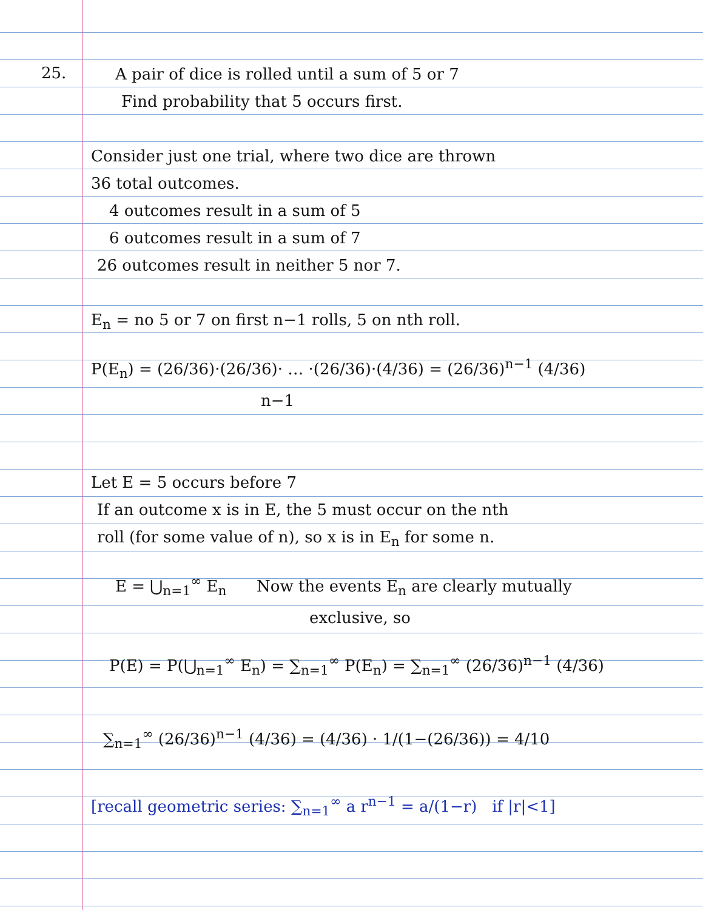25.
A pair of dice is rolled until a sum of 5 or 7
Find probability that 5 occurs first.
Consider just one trial, where two dice are thrown
36 total outcomes.
4 outcomes result in a sum of 5
6 outcomes result in a sum of 7
26 outcomes result in neither 5 nor 7.
E<sub>n</sub> = no 5 or 7 on first n−1 rolls, 5 on nth roll.
P(E<sub>n</sub>) = (26/36)·(26/36)· … ·(26/36)·(4/36) = (26/36)<sup>n−1</sup> (4/36)
n−1
Let E = 5 occurs before 7
If an outcome x is in E, the 5 must occur on the nth
roll (for some value of n), so x is in E<sub>n</sub> for some n.
E = ⋃<sub>n=1</sub><sup>∞</sup> E<sub>n</sub> Now the events E<sub>n</sub> are clearly mutually
exclusive, so
P(E) = P(⋃<sub>n=1</sub><sup>∞</sup> E<sub>n</sub>) = ∑<sub>n=1</sub><sup>∞</sup> P(E<sub>n</sub>) = ∑<sub>n=1</sub><sup>∞</sup> (26/36)<sup>n−1</sup> (4/36)
∑<sub>n=1</sub><sup>∞</sup> (26/36)<sup>n−1</sup> (4/36) = (4/36) · 1/(1−(26/36)) = 4/10
[recall geometric series: ∑<sub>n=1</sub><sup>∞</sup> a r<sup>n−1</sup> = a/(1−r) if |r|<1]